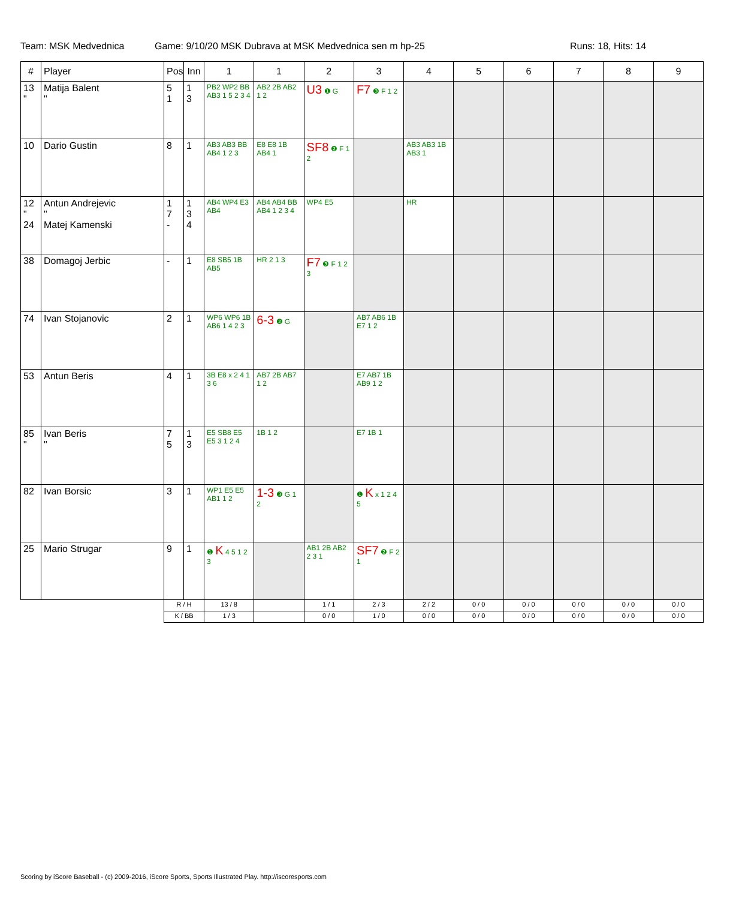Team: MSK Medvednica Game: 9/10/20 MSK Dubrava at MSK Medvednica sen m hp-25 Runs: 18, Hits: 14
| # | Player | Pos | Inn | 1 | 1 | 2 | 3 | 4 | 5 | 6 | 7 | 8 | 9 |
| --- | --- | --- | --- | --- | --- | --- | --- | --- | --- | --- | --- | --- | --- |
| 13 " | Matija Balent " | 5 1 | 1 3 | PB2 WP2 BB AB3 1 5 2 3 4 | AB2 2B AB2 1 2 | U3 ❶ G | F7 ❸ F 1 2 | | | | | | |
| 10 | Dario Gustin | 8 | 1 | AB3 AB3 BB AB4 1 2 3 | E8 E8 1B AB4 1 | SF8 ❷ F 1 2 | | AB3 AB3 1B AB3 1 | | | | | |
| 12 " 24 | Antun Andrejevic " Matej Kamenski | 1 7 - | 1 3 4 | AB4 WP4 E3 AB4 | AB4 AB4 BB AB4 1 2 3 4 | WP4 E5 | | HR | | | | | |
| 38 | Domagoj Jerbic | - | 1 | E8 SB5 1B AB5 | HR 2 1 3 | F7 ❸ F 1 2 3 | | | | | | | |
| 74 | Ivan Stojanovic | 2 | 1 | WP6 WP6 1B AB6 1 4 2 3 | 6-3 ❷ G | | AB7 AB6 1B E7 1 2 | | | | | | |
| 53 | Antun Beris | 4 | 1 | 3B E8 x 2 4 1 3 6 | AB7 2B AB7 1 2 | | E7 AB7 1B AB9 1 2 | | | | | | |
| 85 " | Ivan Beris " | 7 5 | 1 3 | E5 SB8 E5 E5 3 1 2 4 | 1B 1 2 | | E7 1B 1 | | | | | | |
| 82 | Ivan Borsic | 3 | 1 | WP1 E5 E5 AB1 1 2 | 1-3 ❸ G 1 2 | | ❶ K x 1 2 4 5 | | | | | | |
| 25 | Mario Strugar | 9 | 1 | ❶ K 4 5 1 2 3 | | AB1 2B AB2 2 3 1 | SF7 ❷ F 2 1 | | | | | | |
| | | R / H | | 13 / 8 | | 1 / 1 | 2 / 3 | 2 / 2 | 0 / 0 | 0 / 0 | 0 / 0 | 0 / 0 | 0 / 0 |
| | | K / BB | | 1 / 3 | | 0 / 0 | 1 / 0 | 0 / 0 | 0 / 0 | 0 / 0 | 0 / 0 | 0 / 0 | 0 / 0 |
Scoring by iScore Baseball - (c) 2009-2016, iScore Sports, Sports Illustrated Play. http://iscoresports.com